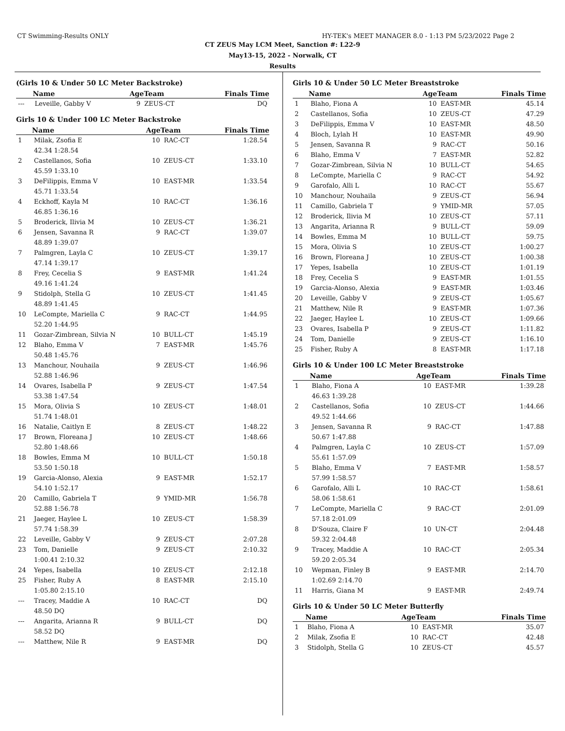CT Swimming-Results ONLY HY-TEK's MEET MANAGER 8.0 - 1:13 PM 5/23/2022 Page 2
CT ZEUS May LCM Meet, Sanction #: L22-9
May13-15, 2022 - Norwalk, CT
Results
(Girls 10 & Under 50 LC Meter Backstroke)
| | Name | AgeTeam | | Finals Time |
| --- | --- | --- | --- | --- |
| --- | Leveille, Gabby V | 9 | ZEUS-CT | DQ |
Girls 10 & Under 100 LC Meter Backstroke
| | Name | AgeTeam | | Finals Time |
| --- | --- | --- | --- | --- |
| 1 | Milak, Zsofia E | 10 | RAC-CT | 1:28.54 |
| | 42.34 1:28.54 | | | |
| 2 | Castellanos, Sofia | 10 | ZEUS-CT | 1:33.10 |
| | 45.59 1:33.10 | | | |
| 3 | DeFilippis, Emma V | 10 | EAST-MR | 1:33.54 |
| | 45.71 1:33.54 | | | |
| 4 | Eckhoff, Kayla M | 10 | RAC-CT | 1:36.16 |
| | 46.85 1:36.16 | | | |
| 5 | Broderick, Ilivia M | 10 | ZEUS-CT | 1:36.21 |
| 6 | Jensen, Savanna R | 9 | RAC-CT | 1:39.07 |
| | 48.89 1:39.07 | | | |
| 7 | Palmgren, Layla C | 10 | ZEUS-CT | 1:39.17 |
| | 47.14 1:39.17 | | | |
| 8 | Frey, Cecelia S | 9 | EAST-MR | 1:41.24 |
| | 49.16 1:41.24 | | | |
| 9 | Stidolph, Stella G | 10 | ZEUS-CT | 1:41.45 |
| | 48.89 1:41.45 | | | |
| 10 | LeCompte, Mariella C | 9 | RAC-CT | 1:44.95 |
| | 52.20 1:44.95 | | | |
| 11 | Gozar-Zimbrean, Silvia N | 10 | BULL-CT | 1:45.19 |
| 12 | Blaho, Emma V | 7 | EAST-MR | 1:45.76 |
| | 50.48 1:45.76 | | | |
| 13 | Manchour, Nouhaila | 9 | ZEUS-CT | 1:46.96 |
| | 52.88 1:46.96 | | | |
| 14 | Ovares, Isabella P | 9 | ZEUS-CT | 1:47.54 |
| | 53.38 1:47.54 | | | |
| 15 | Mora, Olivia S | 10 | ZEUS-CT | 1:48.01 |
| | 51.74 1:48.01 | | | |
| 16 | Natalie, Caitlyn E | 8 | ZEUS-CT | 1:48.22 |
| 17 | Brown, Floreana J | 10 | ZEUS-CT | 1:48.66 |
| | 52.80 1:48.66 | | | |
| 18 | Bowles, Emma M | 10 | BULL-CT | 1:50.18 |
| | 53.50 1:50.18 | | | |
| 19 | Garcia-Alonso, Alexia | 9 | EAST-MR | 1:52.17 |
| | 54.10 1:52.17 | | | |
| 20 | Camillo, Gabriela T | 9 | YMID-MR | 1:56.78 |
| | 52.88 1:56.78 | | | |
| 21 | Jaeger, Haylee L | 10 | ZEUS-CT | 1:58.39 |
| | 57.74 1:58.39 | | | |
| 22 | Leveille, Gabby V | 9 | ZEUS-CT | 2:07.28 |
| 23 | Tom, Danielle | 9 | ZEUS-CT | 2:10.32 |
| | 1:00.41 2:10.32 | | | |
| 24 | Yepes, Isabella | 10 | ZEUS-CT | 2:12.18 |
| 25 | Fisher, Ruby A | 8 | EAST-MR | 2:15.10 |
| | 1:05.80 2:15.10 | | | |
| --- | Tracey, Maddie A | 10 | RAC-CT | DQ |
| | 48.50 DQ | | | |
| --- | Angarita, Arianna R | 9 | BULL-CT | DQ |
| | 58.52 DQ | | | |
| --- | Matthew, Nile R | 9 | EAST-MR | DQ |
Girls 10 & Under 50 LC Meter Breaststroke
| | Name | AgeTeam | | Finals Time |
| --- | --- | --- | --- | --- |
| 1 | Blaho, Fiona A | 10 | EAST-MR | 45.14 |
| 2 | Castellanos, Sofia | 10 | ZEUS-CT | 47.29 |
| 3 | DeFilippis, Emma V | 10 | EAST-MR | 48.50 |
| 4 | Bloch, Lylah H | 10 | EAST-MR | 49.90 |
| 5 | Jensen, Savanna R | 9 | RAC-CT | 50.16 |
| 6 | Blaho, Emma V | 7 | EAST-MR | 52.82 |
| 7 | Gozar-Zimbrean, Silvia N | 10 | BULL-CT | 54.65 |
| 8 | LeCompte, Mariella C | 9 | RAC-CT | 54.92 |
| 9 | Garofalo, Alli L | 10 | RAC-CT | 55.67 |
| 10 | Manchour, Nouhaila | 9 | ZEUS-CT | 56.94 |
| 11 | Camillo, Gabriela T | 9 | YMID-MR | 57.05 |
| 12 | Broderick, Ilivia M | 10 | ZEUS-CT | 57.11 |
| 13 | Angarita, Arianna R | 9 | BULL-CT | 59.09 |
| 14 | Bowles, Emma M | 10 | BULL-CT | 59.75 |
| 15 | Mora, Olivia S | 10 | ZEUS-CT | 1:00.27 |
| 16 | Brown, Floreana J | 10 | ZEUS-CT | 1:00.38 |
| 17 | Yepes, Isabella | 10 | ZEUS-CT | 1:01.19 |
| 18 | Frey, Cecelia S | 9 | EAST-MR | 1:01.55 |
| 19 | Garcia-Alonso, Alexia | 9 | EAST-MR | 1:03.46 |
| 20 | Leveille, Gabby V | 9 | ZEUS-CT | 1:05.67 |
| 21 | Matthew, Nile R | 9 | EAST-MR | 1:07.36 |
| 22 | Jaeger, Haylee L | 10 | ZEUS-CT | 1:09.66 |
| 23 | Ovares, Isabella P | 9 | ZEUS-CT | 1:11.82 |
| 24 | Tom, Danielle | 9 | ZEUS-CT | 1:16.10 |
| 25 | Fisher, Ruby A | 8 | EAST-MR | 1:17.18 |
Girls 10 & Under 100 LC Meter Breaststroke
| | Name | AgeTeam | | Finals Time |
| --- | --- | --- | --- | --- |
| 1 | Blaho, Fiona A | 10 | EAST-MR | 1:39.28 |
| | 46.63 1:39.28 | | | |
| 2 | Castellanos, Sofia | 10 | ZEUS-CT | 1:44.66 |
| | 49.52 1:44.66 | | | |
| 3 | Jensen, Savanna R | 9 | RAC-CT | 1:47.88 |
| | 50.67 1:47.88 | | | |
| 4 | Palmgren, Layla C | 10 | ZEUS-CT | 1:57.09 |
| | 55.61 1:57.09 | | | |
| 5 | Blaho, Emma V | 7 | EAST-MR | 1:58.57 |
| | 57.99 1:58.57 | | | |
| 6 | Garofalo, Alli L | 10 | RAC-CT | 1:58.61 |
| | 58.06 1:58.61 | | | |
| 7 | LeCompte, Mariella C | 9 | RAC-CT | 2:01.09 |
| | 57.18 2:01.09 | | | |
| 8 | D'Souza, Claire F | 10 | UN-CT | 2:04.48 |
| | 59.32 2:04.48 | | | |
| 9 | Tracey, Maddie A | 10 | RAC-CT | 2:05.34 |
| | 59.20 2:05.34 | | | |
| 10 | Wepman, Finley B | 9 | EAST-MR | 2:14.70 |
| | 1:02.69 2:14.70 | | | |
| 11 | Harris, Giana M | 9 | EAST-MR | 2:49.74 |
Girls 10 & Under 50 LC Meter Butterfly
| | Name | AgeTeam | | Finals Time |
| --- | --- | --- | --- | --- |
| 1 | Blaho, Fiona A | 10 | EAST-MR | 35.07 |
| 2 | Milak, Zsofia E | 10 | RAC-CT | 42.48 |
| 3 | Stidolph, Stella G | 10 | ZEUS-CT | 45.57 |